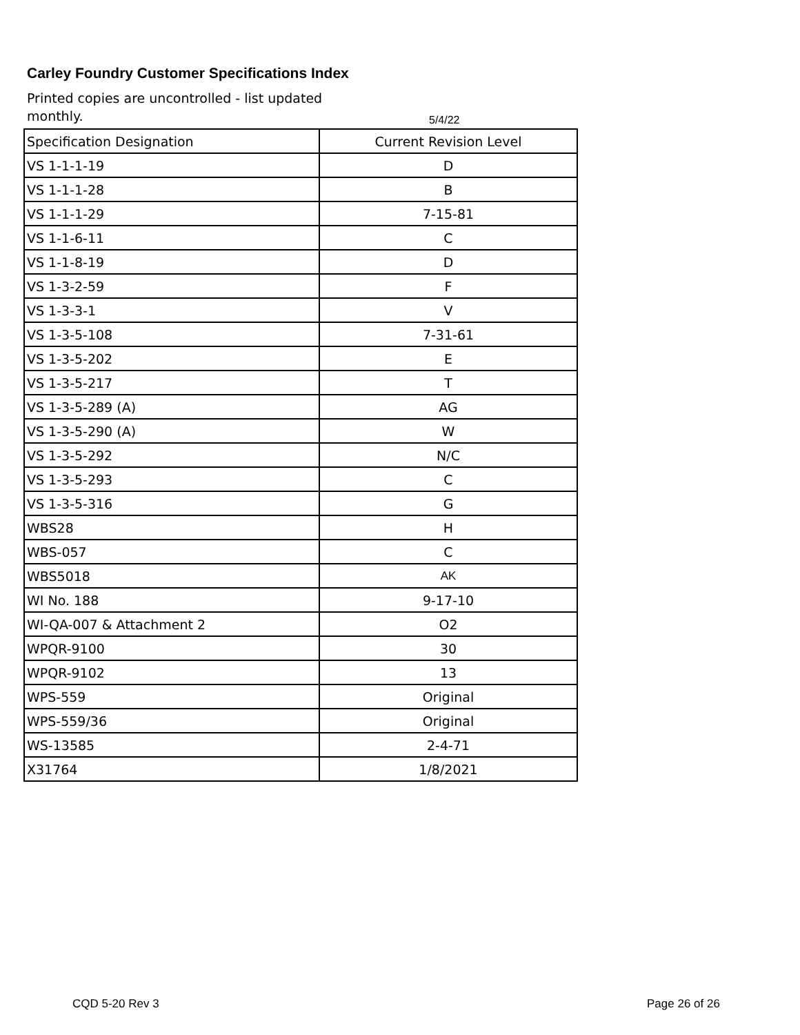Carley Foundry Customer Specifications Index
Printed copies are uncontrolled - list updated monthly.
5/4/22
| Specification Designation | Current Revision Level |
| --- | --- |
| VS 1-1-1-19 | D |
| VS 1-1-1-28 | B |
| VS 1-1-1-29 | 7-15-81 |
| VS 1-1-6-11 | C |
| VS 1-1-8-19 | D |
| VS 1-3-2-59 | F |
| VS 1-3-3-1 | V |
| VS 1-3-5-108 | 7-31-61 |
| VS 1-3-5-202 | E |
| VS 1-3-5-217 | T |
| VS 1-3-5-289 (A) | AG |
| VS 1-3-5-290 (A) | W |
| VS 1-3-5-292 | N/C |
| VS 1-3-5-293 | C |
| VS 1-3-5-316 | G |
| WBS28 | H |
| WBS-057 | C |
| WBS5018 | AK |
| WI No. 188 | 9-17-10 |
| WI-QA-007 & Attachment 2 | O2 |
| WPQR-9100 | 30 |
| WPQR-9102 | 13 |
| WPS-559 | Original |
| WPS-559/36 | Original |
| WS-13585 | 2-4-71 |
| X31764 | 1/8/2021 |
CQD 5-20 Rev 3 Page 26 of 26